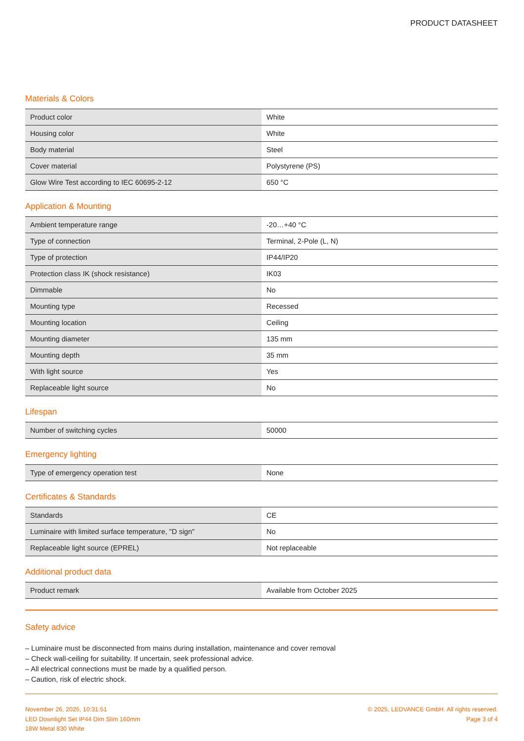PRODUCT DATASHEET
Materials & Colors
| Product color | White |
| Housing color | White |
| Body material | Steel |
| Cover material | Polystyrene (PS) |
| Glow Wire Test according to IEC 60695-2-12 | 650 °C |
Application & Mounting
| Ambient temperature range | -20…+40 °C |
| Type of connection | Terminal, 2-Pole (L, N) |
| Type of protection | IP44/IP20 |
| Protection class IK (shock resistance) | IK03 |
| Dimmable | No |
| Mounting type | Recessed |
| Mounting location | Ceiling |
| Mounting diameter | 135 mm |
| Mounting depth | 35 mm |
| With light source | Yes |
| Replaceable light source | No |
Lifespan
| Number of switching cycles | 50000 |
Emergency lighting
| Type of emergency operation test | None |
Certificates & Standards
| Standards | CE |
| Luminaire with limited surface temperature, "D sign" | No |
| Replaceable light source (EPREL) | Not replaceable |
Additional product data
| Product remark | Available from October 2025 |
Safety advice
– Luminaire must be disconnected from mains during installation, maintenance and cover removal
– Check wall-ceiling for suitability. If uncertain, seek professional advice.
– All electrical connections must be made by a qualified person.
– Caution, risk of electric shock.
November 26, 2025, 10:31:51
LED Downlight Set IP44 Dim Slim 160mm
18W Metal 830 White
© 2025, LEDVANCE GmbH. All rights reserved.
Page 3 of 4